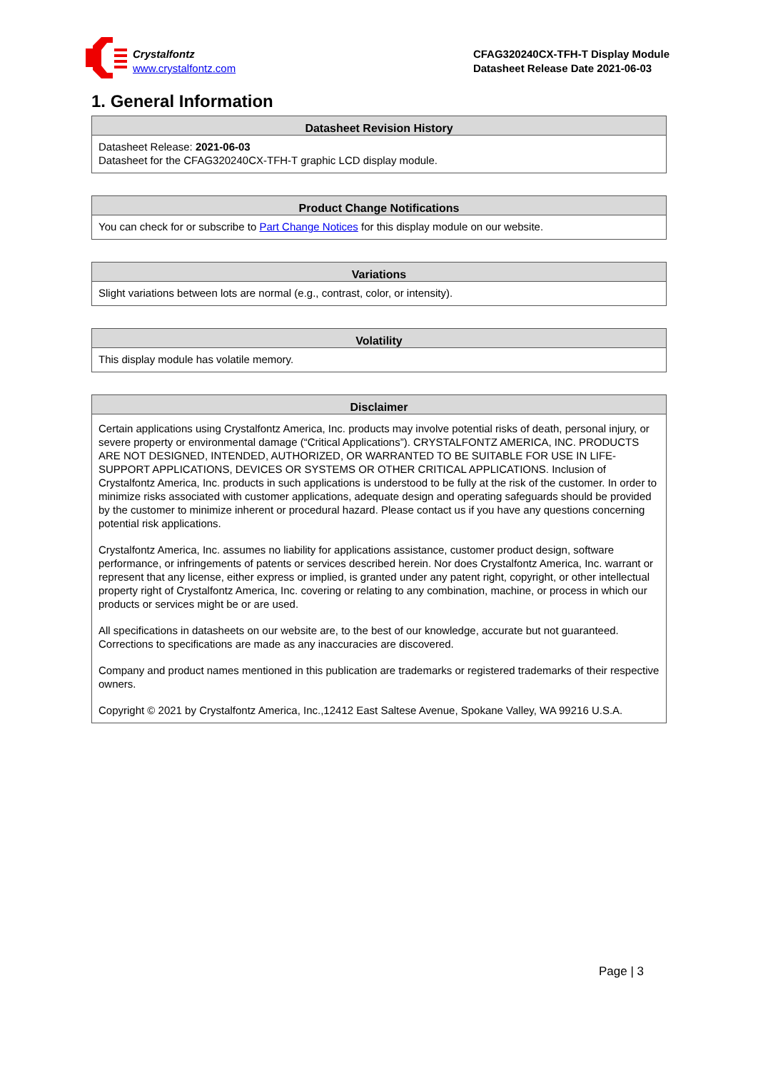Crystalfontz
www.crystalfontz.com
CFAG320240CX-TFH-T Display Module
Datasheet Release Date 2021-06-03
1. General Information
| Datasheet Revision History |
| --- |
| Datasheet Release: 2021-06-03 Datasheet for the CFAG320240CX-TFH-T graphic LCD display module. |
| Product Change Notifications |
| --- |
| You can check for or subscribe to Part Change Notices for this display module on our website. |
| Variations |
| --- |
| Slight variations between lots are normal (e.g., contrast, color, or intensity). |
| Volatility |
| --- |
| This display module has volatile memory. |
| Disclaimer |
| --- |
| Certain applications using Crystalfontz America, Inc. products may involve potential risks of death, personal injury, or severe property or environmental damage (“Critical Applications”). CRYSTALFONTZ AMERICA, INC. PRODUCTS ARE NOT DESIGNED, INTENDED, AUTHORIZED, OR WARRANTED TO BE SUITABLE FOR USE IN LIFE-SUPPORT APPLICATIONS, DEVICES OR SYSTEMS OR OTHER CRITICAL APPLICATIONS. Inclusion of Crystalfontz America, Inc. products in such applications is understood to be fully at the risk of the customer. In order to minimize risks associated with customer applications, adequate design and operating safeguards should be provided by the customer to minimize inherent or procedural hazard. Please contact us if you have any questions concerning potential risk applications. Crystalfontz America, Inc. assumes no liability for applications assistance, customer product design, software performance, or infringements of patents or services described herein. Nor does Crystalfontz America, Inc. warrant or represent that any license, either express or implied, is granted under any patent right, copyright, or other intellectual property right of Crystalfontz America, Inc. covering or relating to any combination, machine, or process in which our products or services might be or are used. All specifications in datasheets on our website are, to the best of our knowledge, accurate but not guaranteed. Corrections to specifications are made as any inaccuracies are discovered. Company and product names mentioned in this publication are trademarks or registered trademarks of their respective owners. Copyright © 2021 by Crystalfontz America, Inc.,12412 East Saltese Avenue, Spokane Valley, WA 99216 U.S.A. |
Page | 3